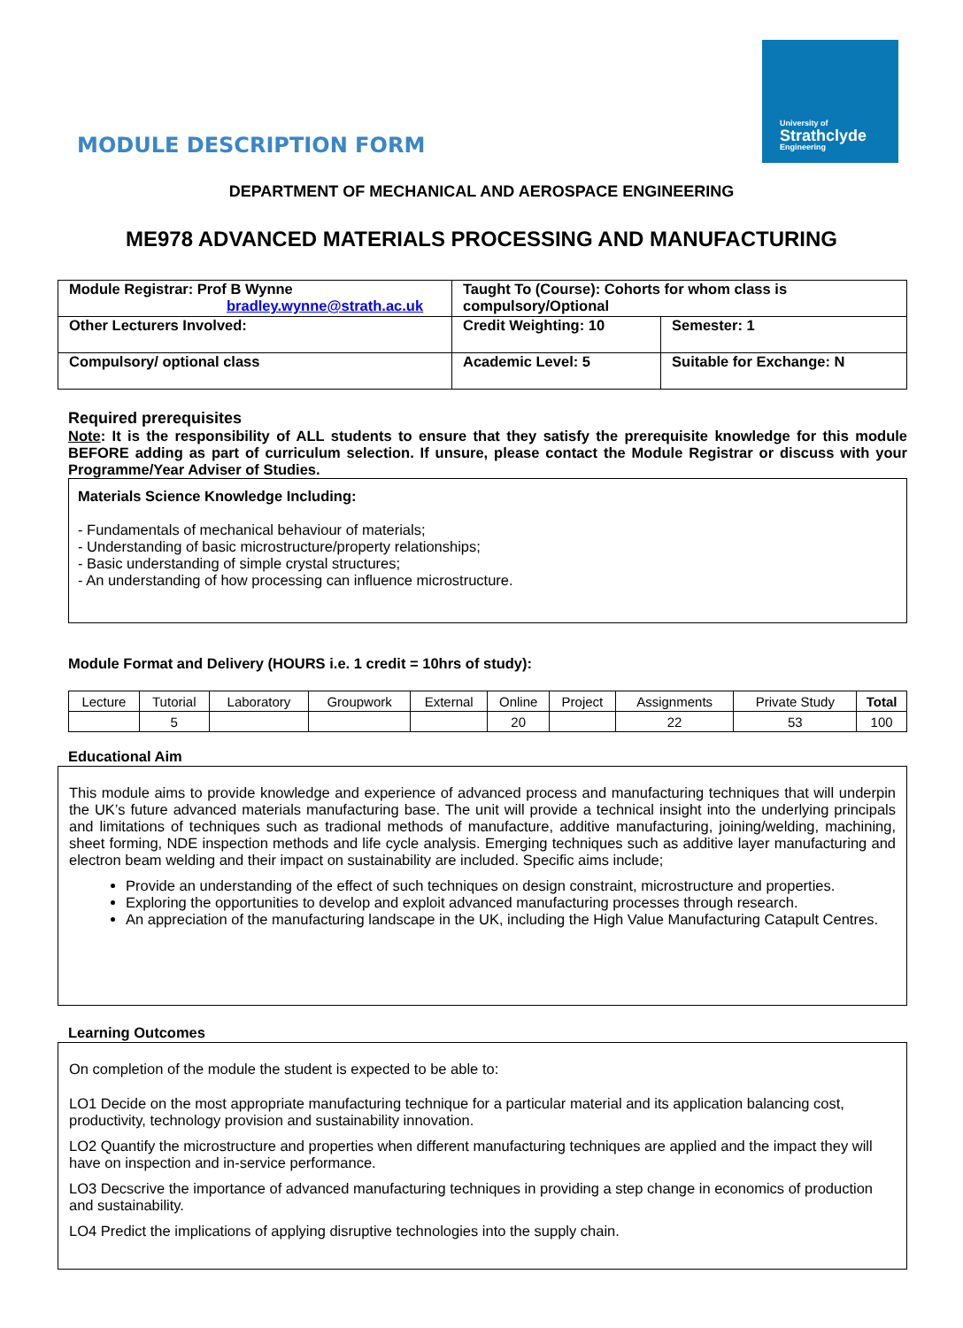University of
Strathclyde
Engineering
MODULE DESCRIPTION FORM
DEPARTMENT OF MECHANICAL AND AEROSPACE ENGINEERING
ME978 ADVANCED MATERIALS PROCESSING AND MANUFACTURING
| Module Registrar: Prof B Wynne bradley.wynne@strath.ac.uk | Taught To (Course): Cohorts for whom class is compulsory/Optional | |
| Other Lecturers Involved: | Credit Weighting: 10 | Semester: 1 |
| Compulsory/ optional class | Academic Level: 5 | Suitable for Exchange: N |
Required prerequisites
Note: It is the responsibility of ALL students to ensure that they satisfy the prerequisite knowledge for this module BEFORE adding as part of curriculum selection. If unsure, please contact the Module Registrar or discuss with your Programme/Year Adviser of Studies.
Materials Science Knowledge Including:
- Fundamentals of mechanical behaviour of materials;
- Understanding of basic microstructure/property relationships;
- Basic understanding of simple crystal structures;
- An understanding of how processing can influence microstructure.
Module Format and Delivery (HOURS i.e. 1 credit = 10hrs of study):
| Lecture | Tutorial | Laboratory | Groupwork | External | Online | Project | Assignments | Private Study | Total |
| | 5 | | | | 20 | | 22 | 53 | 100 |
Educational Aim
This module aims to provide knowledge and experience of advanced process and manufacturing techniques that will underpin the UK’s future advanced materials manufacturing base. The unit will provide a technical insight into the underlying principals and limitations of techniques such as tradional methods of manufacture, additive manufacturing, joining/welding, machining, sheet forming, NDE inspection methods and life cycle analysis. Emerging techniques such as additive layer manufacturing and electron beam welding and their impact on sustainability are included. Specific aims include;
Provide an understanding of the effect of such techniques on design constraint, microstructure and properties.
Exploring the opportunities to develop and exploit advanced manufacturing processes through research.
An appreciation of the manufacturing landscape in the UK, including the High Value Manufacturing Catapult Centres.
Learning Outcomes
On completion of the module the student is expected to be able to:
LO1 Decide on the most appropriate manufacturing technique for a particular material and its application balancing cost, productivity, technology provision and sustainability innovation.
LO2 Quantify the microstructure and properties when different manufacturing techniques are applied and the impact they will have on inspection and in-service performance.
LO3 Decscrive the importance of advanced manufacturing techniques in providing a step change in economics of production and sustainability.
LO4 Predict the implications of applying disruptive technologies into the supply chain.